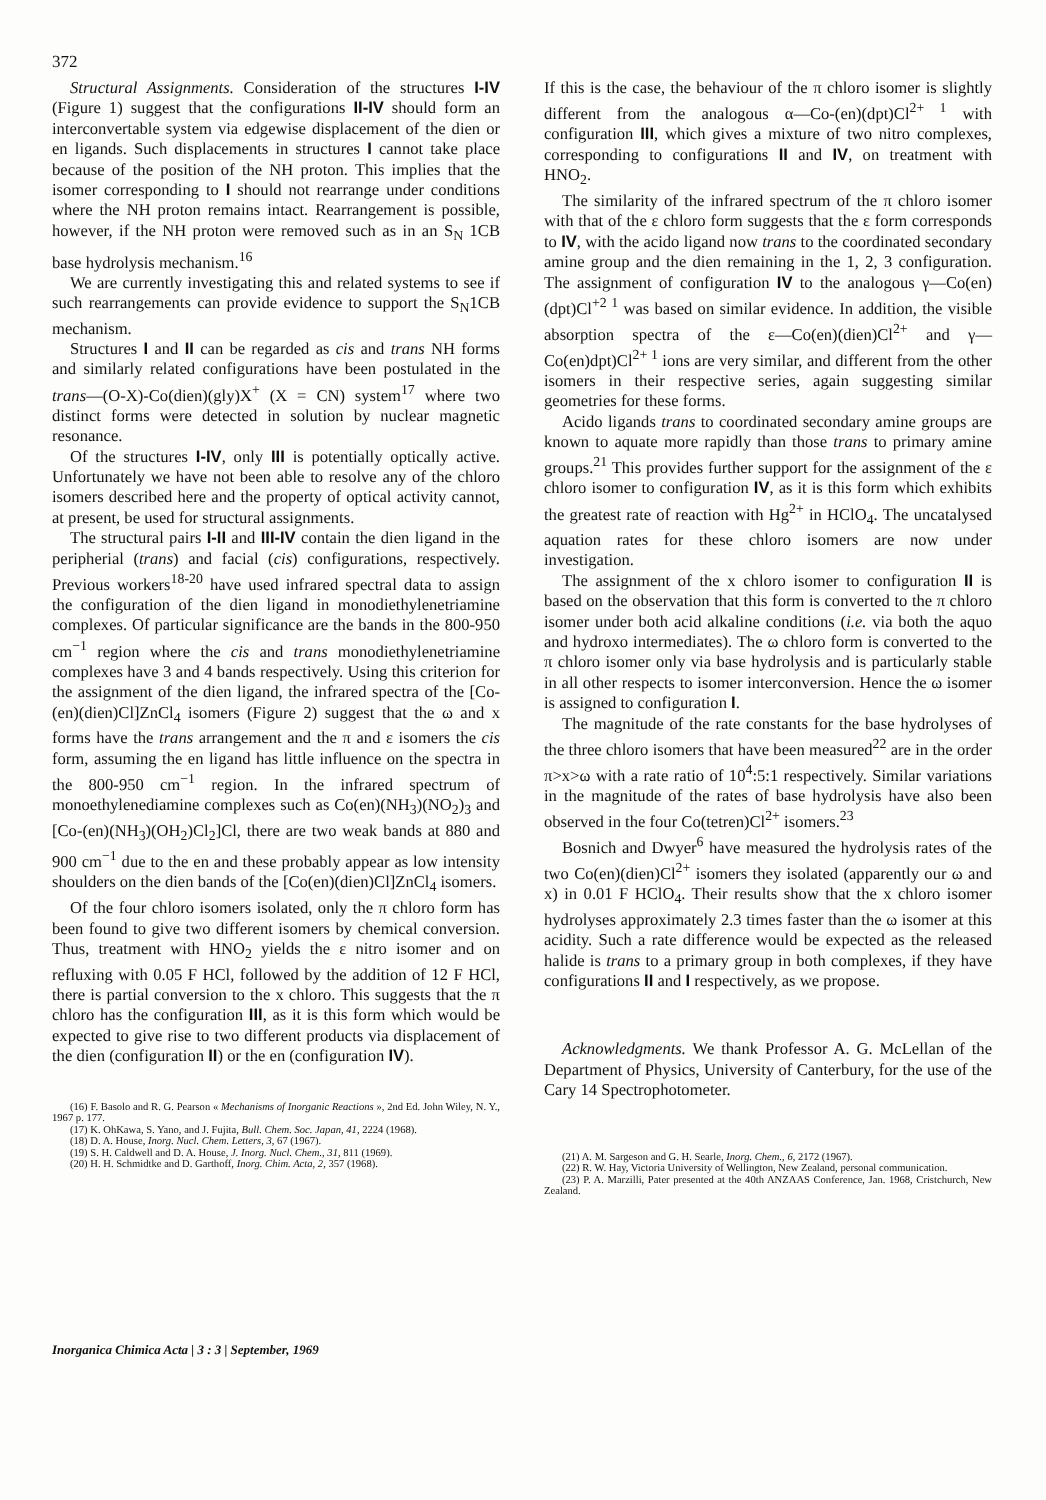372
Structural Assignments. Consideration of the structures I-IV (Figure 1) suggest that the configurations II-IV should form an interconvertable system via edgewise displacement of the dien or en ligands. Such displacements in structures I cannot take place because of the position of the NH proton. This implies that the isomer corresponding to I should not rearrange under conditions where the NH proton remains intact. Rearrangement is possible, however, if the NH proton were removed such as in an S<sub>N</sub> 1CB base hydrolysis mechanism.<sup>16</sup>
We are currently investigating this and related systems to see if such rearrangements can provide evidence to support the S<sub>N</sub>1CB mechanism.
Structures I and II can be regarded as cis and trans NH forms and similarly related configurations have been postulated in the trans—(O-X)-Co(dien)(gly)X<sup>+</sup> (X = CN) system<sup>17</sup> where two distinct forms were detected in solution by nuclear magnetic resonance.
Of the structures I-IV, only III is potentially optically active. Unfortunately we have not been able to resolve any of the chloro isomers described here and the property of optical activity cannot, at present, be used for structural assignments.
The structural pairs I-II and III-IV contain the dien ligand in the peripherial (trans) and facial (cis) configurations, respectively. Previous workers<sup>18-20</sup> have used infrared spectral data to assign the configuration of the dien ligand in monodiethylenetriamine complexes. Of particular significance are the bands in the 800-950 cm<sup>−1</sup> region where the cis and trans monodiethylenetriamine complexes have 3 and 4 bands respectively. Using this criterion for the assignment of the dien ligand, the infrared spectra of the [Co-(en)(dien)Cl]ZnCl<sub>4</sub> isomers (Figure 2) suggest that the ω and x forms have the trans arrangement and the π and ε isomers the cis form, assuming the en ligand has little influence on the spectra in the 800-950 cm<sup>−1</sup> region. In the infrared spectrum of monoethylenediamine complexes such as Co(en)(NH<sub>3</sub>)(NO<sub>2</sub>)<sub>3</sub> and [Co-(en)(NH<sub>3</sub>)(OH<sub>2</sub>)Cl<sub>2</sub>]Cl, there are two weak bands at 880 and 900 cm<sup>−1</sup> due to the en and these probably appear as low intensity shoulders on the dien bands of the [Co(en)(dien)Cl]ZnCl<sub>4</sub> isomers.
Of the four chloro isomers isolated, only the π chloro form has been found to give two different isomers by chemical conversion. Thus, treatment with HNO<sub>2</sub> yields the ε nitro isomer and on refluxing with 0.05 F HCl, followed by the addition of 12 F HCl, there is partial conversion to the x chloro. This suggests that the π chloro has the configuration III, as it is this form which would be expected to give rise to two different products via displacement of the dien (configuration II) or the en (configuration IV).
(16) F. Basolo and R. G. Pearson « Mechanisms of Inorganic Reactions », 2nd Ed. John Wiley, N. Y., 1967 p. 177.
(17) K. OhKawa, S. Yano, and J. Fujita, Bull. Chem. Soc. Japan, 41, 2224 (1968).
(18) D. A. House, Inorg. Nucl. Chem. Letters, 3, 67 (1967).
(19) S. H. Caldwell and D. A. House, J. Inorg. Nucl. Chem., 31, 811 (1969).
(20) H. H. Schmidtke and D. Garthoff, Inorg. Chim. Acta, 2, 357 (1968).
Inorganica Chimica Acta | 3 : 3 | September, 1969
If this is the case, the behaviour of the π chloro isomer is slightly different from the analogous α—Co-(en)(dpt)Cl<sup>2+ 1</sup> with configuration III, which gives a mixture of two nitro complexes, corresponding to configurations II and IV, on treatment with HNO<sub>2</sub>.
The similarity of the infrared spectrum of the π chloro isomer with that of the ε chloro form suggests that the ε form corresponds to IV, with the acido ligand now trans to the coordinated secondary amine group and the dien remaining in the 1, 2, 3 configuration. The assignment of configuration IV to the analogous γ—Co(en)(dpt)Cl<sup>+2 1</sup> was based on similar evidence. In addition, the visible absorption spectra of the ε—Co(en)(dien)Cl<sup>2+</sup> and γ—Co(en)dpt)Cl<sup>2+ 1</sup> ions are very similar, and different from the other isomers in their respective series, again suggesting similar geometries for these forms.
Acido ligands trans to coordinated secondary amine groups are known to aquate more rapidly than those trans to primary amine groups.<sup>21</sup> This provides further support for the assignment of the ε chloro isomer to configuration IV, as it is this form which exhibits the greatest rate of reaction with Hg<sup>2+</sup> in HClO<sub>4</sub>. The uncatalysed aquation rates for these chloro isomers are now under investigation.
The assignment of the x chloro isomer to configuration II is based on the observation that this form is converted to the π chloro isomer under both acid alkaline conditions (i.e. via both the aquo and hydroxo intermediates). The ω chloro form is converted to the π chloro isomer only via base hydrolysis and is particularly stable in all other respects to isomer interconversion. Hence the ω isomer is assigned to configuration I.
The magnitude of the rate constants for the base hydrolyses of the three chloro isomers that have been measured<sup>22</sup> are in the order π>x>ω with a rate ratio of 10<sup>4</sup>:5:1 respectively. Similar variations in the magnitude of the rates of base hydrolysis have also been observed in the four Co(tetren)Cl<sup>2+</sup> isomers.<sup>23</sup>
Bosnich and Dwyer<sup>6</sup> have measured the hydrolysis rates of the two Co(en)(dien)Cl<sup>2+</sup> isomers they isolated (apparently our ω and x) in 0.01 F HClO<sub>4</sub>. Their results show that the x chloro isomer hydrolyses approximately 2.3 times faster than the ω isomer at this acidity. Such a rate difference would be expected as the released halide is trans to a primary group in both complexes, if they have configurations II and I respectively, as we propose.
Acknowledgments. We thank Professor A. G. McLellan of the Department of Physics, University of Canterbury, for the use of the Cary 14 Spectrophotometer.
(21) A. M. Sargeson and G. H. Searle, Inorg. Chem., 6, 2172 (1967).
(22) R. W. Hay, Victoria University of Wellington, New Zealand, personal communication.
(23) P. A. Marzilli, Pater presented at the 40th ANZAAS Conference, Jan. 1968, Cristchurch, New Zealand.